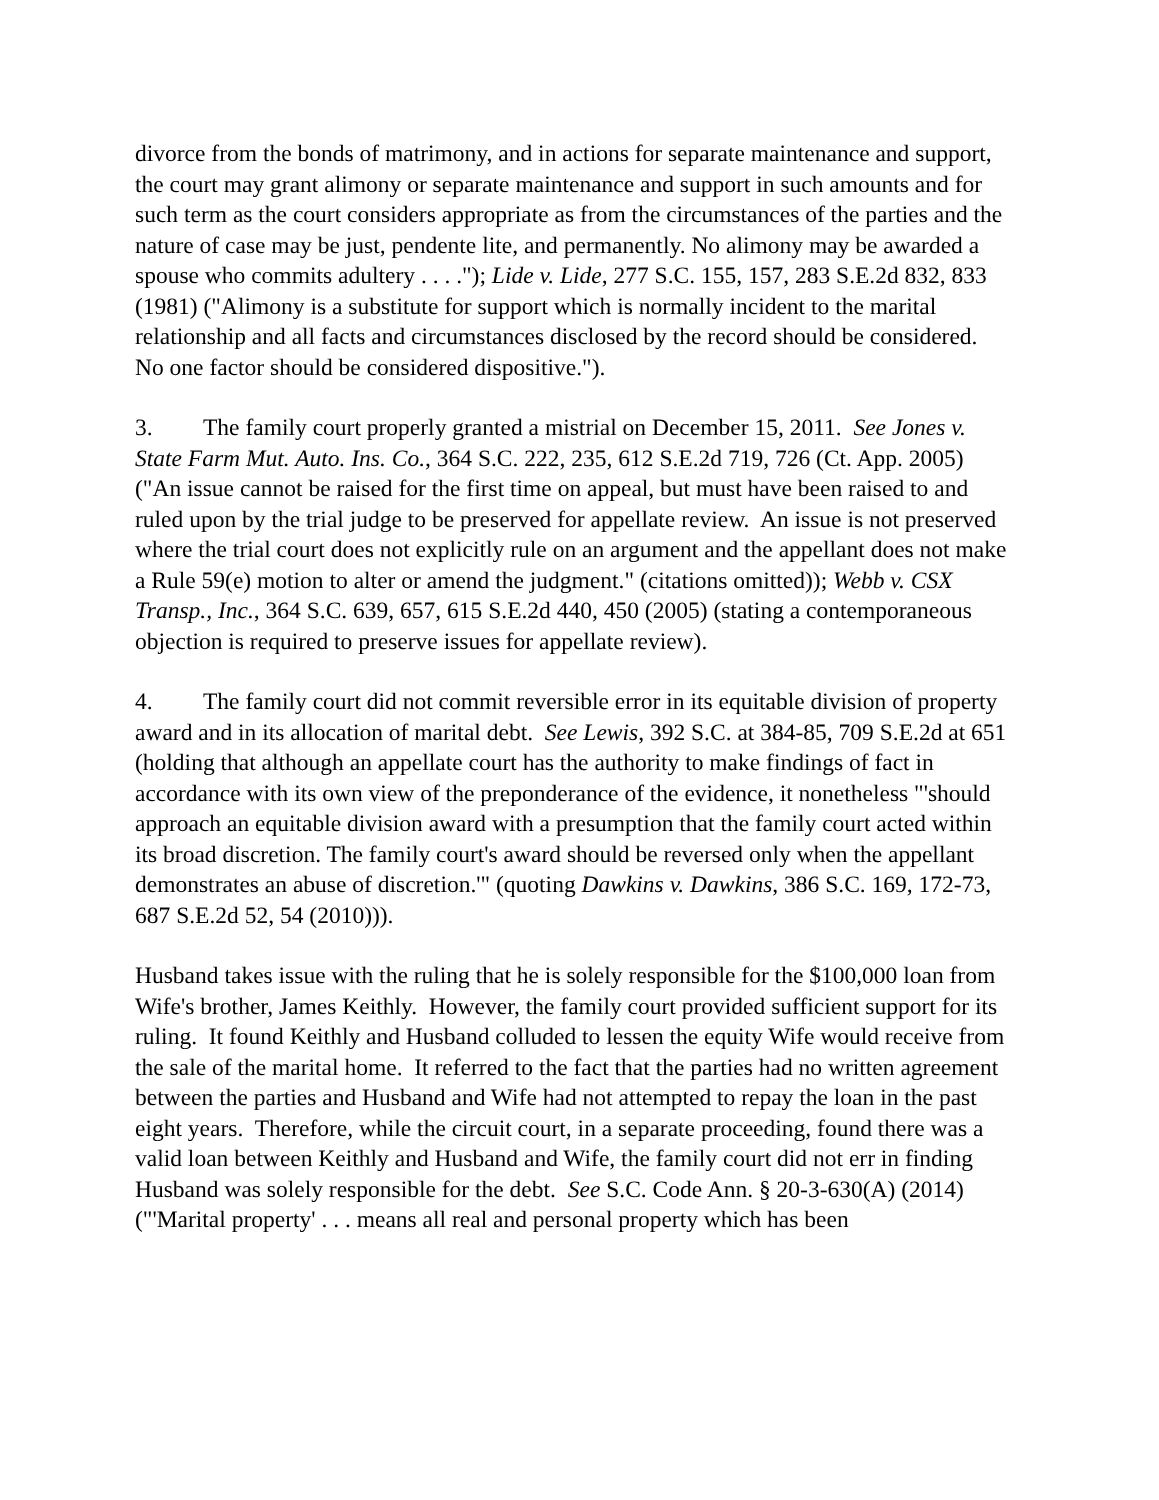divorce from the bonds of matrimony, and in actions for separate maintenance and support, the court may grant alimony or separate maintenance and support in such amounts and for such term as the court considers appropriate as from the circumstances of the parties and the nature of case may be just, pendente lite, and permanently. No alimony may be awarded a spouse who commits adultery . . . ."); Lide v. Lide, 277 S.C. 155, 157, 283 S.E.2d 832, 833 (1981) ("Alimony is a substitute for support which is normally incident to the marital relationship and all facts and circumstances disclosed by the record should be considered. No one factor should be considered dispositive.").
3. The family court properly granted a mistrial on December 15, 2011. See Jones v. State Farm Mut. Auto. Ins. Co., 364 S.C. 222, 235, 612 S.E.2d 719, 726 (Ct. App. 2005) ("An issue cannot be raised for the first time on appeal, but must have been raised to and ruled upon by the trial judge to be preserved for appellate review. An issue is not preserved where the trial court does not explicitly rule on an argument and the appellant does not make a Rule 59(e) motion to alter or amend the judgment." (citations omitted)); Webb v. CSX Transp., Inc., 364 S.C. 639, 657, 615 S.E.2d 440, 450 (2005) (stating a contemporaneous objection is required to preserve issues for appellate review).
4. The family court did not commit reversible error in its equitable division of property award and in its allocation of marital debt. See Lewis, 392 S.C. at 384-85, 709 S.E.2d at 651 (holding that although an appellate court has the authority to make findings of fact in accordance with its own view of the preponderance of the evidence, it nonetheless "'should approach an equitable division award with a presumption that the family court acted within its broad discretion. The family court's award should be reversed only when the appellant demonstrates an abuse of discretion.'" (quoting Dawkins v. Dawkins, 386 S.C. 169, 172-73, 687 S.E.2d 52, 54 (2010))).
Husband takes issue with the ruling that he is solely responsible for the $100,000 loan from Wife's brother, James Keithly. However, the family court provided sufficient support for its ruling. It found Keithly and Husband colluded to lessen the equity Wife would receive from the sale of the marital home. It referred to the fact that the parties had no written agreement between the parties and Husband and Wife had not attempted to repay the loan in the past eight years. Therefore, while the circuit court, in a separate proceeding, found there was a valid loan between Keithly and Husband and Wife, the family court did not err in finding Husband was solely responsible for the debt. See S.C. Code Ann. § 20-3-630(A) (2014) ("'Marital property' . . . means all real and personal property which has been